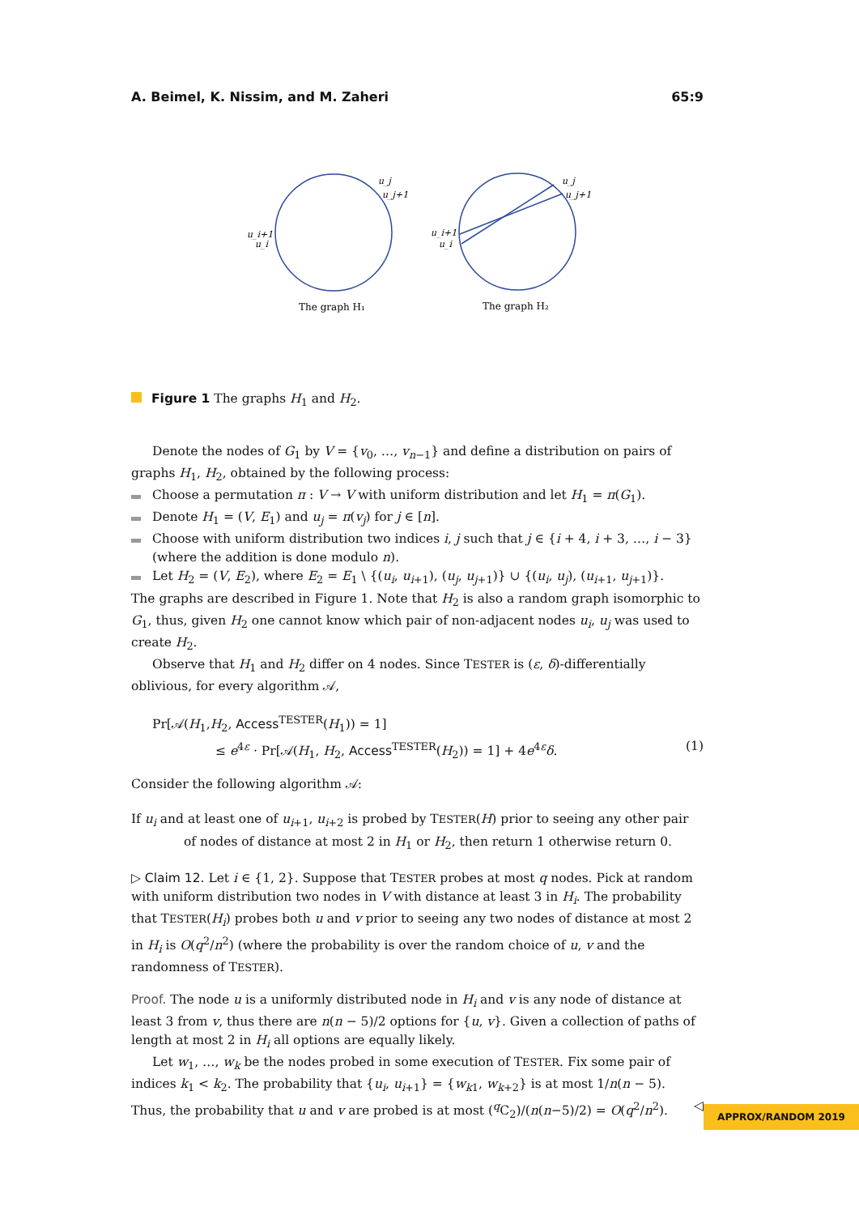A. Beimel, K. Nissim, and M. Zaheri 65:9
u_j
u_j+1
u_i+1
u_i
u_j
u_j+1
u_i+1
u_i
The graph H₁
The graph H₂
Figure 1 The graphs H<sub>1</sub> and H<sub>2</sub>.
Denote the nodes of G<sub>1</sub> by V = {v<sub>0</sub>, …, v<sub>n−1</sub>} and define a distribution on pairs of graphs H<sub>1</sub>, H<sub>2</sub>, obtained by the following process:
Choose a permutation π : V → V with uniform distribution and let H<sub>1</sub> = π(G<sub>1</sub>).
Denote H<sub>1</sub> = (V, E<sub>1</sub>) and u<sub>j</sub> = π(v<sub>j</sub>) for j ∈ [n].
Choose with uniform distribution two indices i, j such that j ∈ {i + 4, i + 3, …, i − 3} (where the addition is done modulo n).
Let H<sub>2</sub> = (V, E<sub>2</sub>), where E<sub>2</sub> = E<sub>1</sub> \ {(u<sub>i</sub>, u<sub>i+1</sub>), (u<sub>j</sub>, u<sub>j+1</sub>)} ∪ {(u<sub>i</sub>, u<sub>j</sub>), (u<sub>i+1</sub>, u<sub>j+1</sub>)}.
The graphs are described in Figure 1. Note that H<sub>2</sub> is also a random graph isomorphic to G<sub>1</sub>, thus, given H<sub>2</sub> one cannot know which pair of non-adjacent nodes u<sub>i</sub>, u<sub>j</sub> was used to create H<sub>2</sub>.
Observe that H<sub>1</sub> and H<sub>2</sub> differ on 4 nodes. Since TESTER is (ε, δ)-differentially oblivious, for every algorithm 𝒜,
Pr[𝒜(H<sub>1</sub>,H<sub>2</sub>, Access<sup>TESTER</sup>(H<sub>1</sub>)) = 1]
≤ e<sup>4ε</sup> · Pr[𝒜(H<sub>1</sub>, H<sub>2</sub>, Access<sup>TESTER</sup>(H<sub>2</sub>)) = 1] + 4e<sup>4ε</sup>δ. (1)
Consider the following algorithm 𝒜:
If u<sub>i</sub> and at least one of u<sub>i+1</sub>, u<sub>i+2</sub> is probed by TESTER(H) prior to seeing any other pair of nodes of distance at most 2 in H<sub>1</sub> or H<sub>2</sub>, then return 1 otherwise return 0.
▷ Claim 12. Let i ∈ {1, 2}. Suppose that TESTER probes at most q nodes. Pick at random with uniform distribution two nodes in V with distance at least 3 in H<sub>i</sub>. The probability that TESTER(H<sub>i</sub>) probes both u and v prior to seeing any two nodes of distance at most 2 in H<sub>i</sub> is O(q<sup>2</sup>/n<sup>2</sup>) (where the probability is over the random choice of u, v and the randomness of TESTER).
Proof. The node u is a uniformly distributed node in H<sub>i</sub> and v is any node of distance at least 3 from v, thus there are n(n − 5)/2 options for {u, v}. Given a collection of paths of length at most 2 in H<sub>i</sub> all options are equally likely.
Let w<sub>1</sub>, …, w<sub>k</sub> be the nodes probed in some execution of TESTER. Fix some pair of indices k<sub>1</sub> < k<sub>2</sub>. The probability that {u<sub>i</sub>, u<sub>i+1</sub>} = {w<sub>k1</sub>, w<sub>k+2</sub>} is at most 1/n(n − 5). Thus, the probability that u and v are probed is at most (<sup>q</sup>C<sub>2</sub>)/(n(n−5)/2) = O(q<sup>2</sup>/n<sup>2</sup>). ◁
APPROX/RANDOM 2019